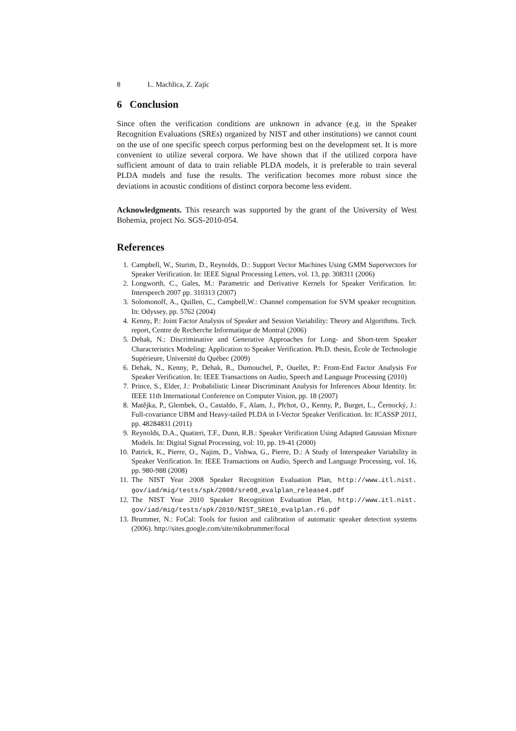8 L. Machlica, Z. Zajíc
6 Conclusion
Since often the verification conditions are unknown in advance (e.g. in the Speaker Recognition Evaluations (SREs) organized by NIST and other institutions) we cannot count on the use of one specific speech corpus performing best on the development set. It is more convenient to utilize several corpora. We have shown that if the utilized corpora have sufficient amount of data to train reliable PLDA models, it is preferable to train several PLDA models and fuse the results. The verification becomes more robust since the deviations in acoustic conditions of distinct corpora become less evident.
Acknowledgments. This research was supported by the grant of the University of West Bohemia, project No. SGS-2010-054.
References
1. Campbell, W., Sturim, D., Reynolds, D.: Support Vector Machines Using GMM Supervectors for Speaker Verification. In: IEEE Signal Processing Letters, vol. 13, pp. 308311 (2006)
2. Longworth, C., Gales, M.: Parametric and Derivative Kernels for Speaker Verification. In: Interspeech 2007 pp. 310313 (2007)
3. Solomonoff, A., Quillen, C., Campbell,W.: Channel compensation for SVM speaker recognition. In: Odyssey, pp. 5762 (2004)
4. Kenny, P.: Joint Factor Analysis of Speaker and Session Variability: Theory and Algorithms. Tech. report, Centre de Recherche Informatique de Montral (2006)
5. Dehak, N.: Discriminative and Generative Approaches for Long- and Short-term Speaker Characteristics Modeling: Application to Speaker Verification. Ph.D. thesis, École de Technologie Supérieure, Université du Québec (2009)
6. Dehak, N., Kenny, P., Dehak, R., Dumouchel, P., Ouellet, P.: Front-End Factor Analysis For Speaker Verification. In: IEEE Transactions on Audio, Speech and Language Processing (2010)
7. Prince, S., Elder, J.: Probabilistic Linear Discriminant Analysis for Inferences About Identity. In: IEEE 11th International Conference on Computer Vision, pp. 18 (2007)
8. Matějka, P., Glembek, O., Castaldo, F., Alam, J., Plchot, O., Kenny, P., Burget, L., Černocký, J.: Full-covariance UBM and Heavy-tailed PLDA in I-Vector Speaker Verification. In: ICASSP 2011, pp. 48284831 (2011)
9. Reynolds, D.A., Quatieri, T.F., Dunn, R.B.: Speaker Verification Using Adapted Gaussian Mixture Models. In: Digital Signal Processing, vol: 10, pp. 19-41 (2000)
10. Patrick, K., Pierre, O., Najim, D., Vishwa, G., Pierre, D.: A Study of Interspeaker Variability in Speaker Verification. In: IEEE Transactions on Audio, Speech and Language Processing, vol. 16, pp. 980-988 (2008)
11. The NIST Year 2008 Speaker Recognition Evaluation Plan, http://www.itl.nist. gov/iad/mig/tests/spk/2008/sre08_evalplan_release4.pdf
12. The NIST Year 2010 Speaker Recognition Evaluation Plan, http://www.itl.nist. gov/iad/mig/tests/spk/2010/NIST_SRE10_evalplan.r6.pdf
13. Brummer, N.: FoCal: Tools for fusion and calibration of automatic speaker detection systems (2006). http://sites.google.com/site/nikobrummer/focal